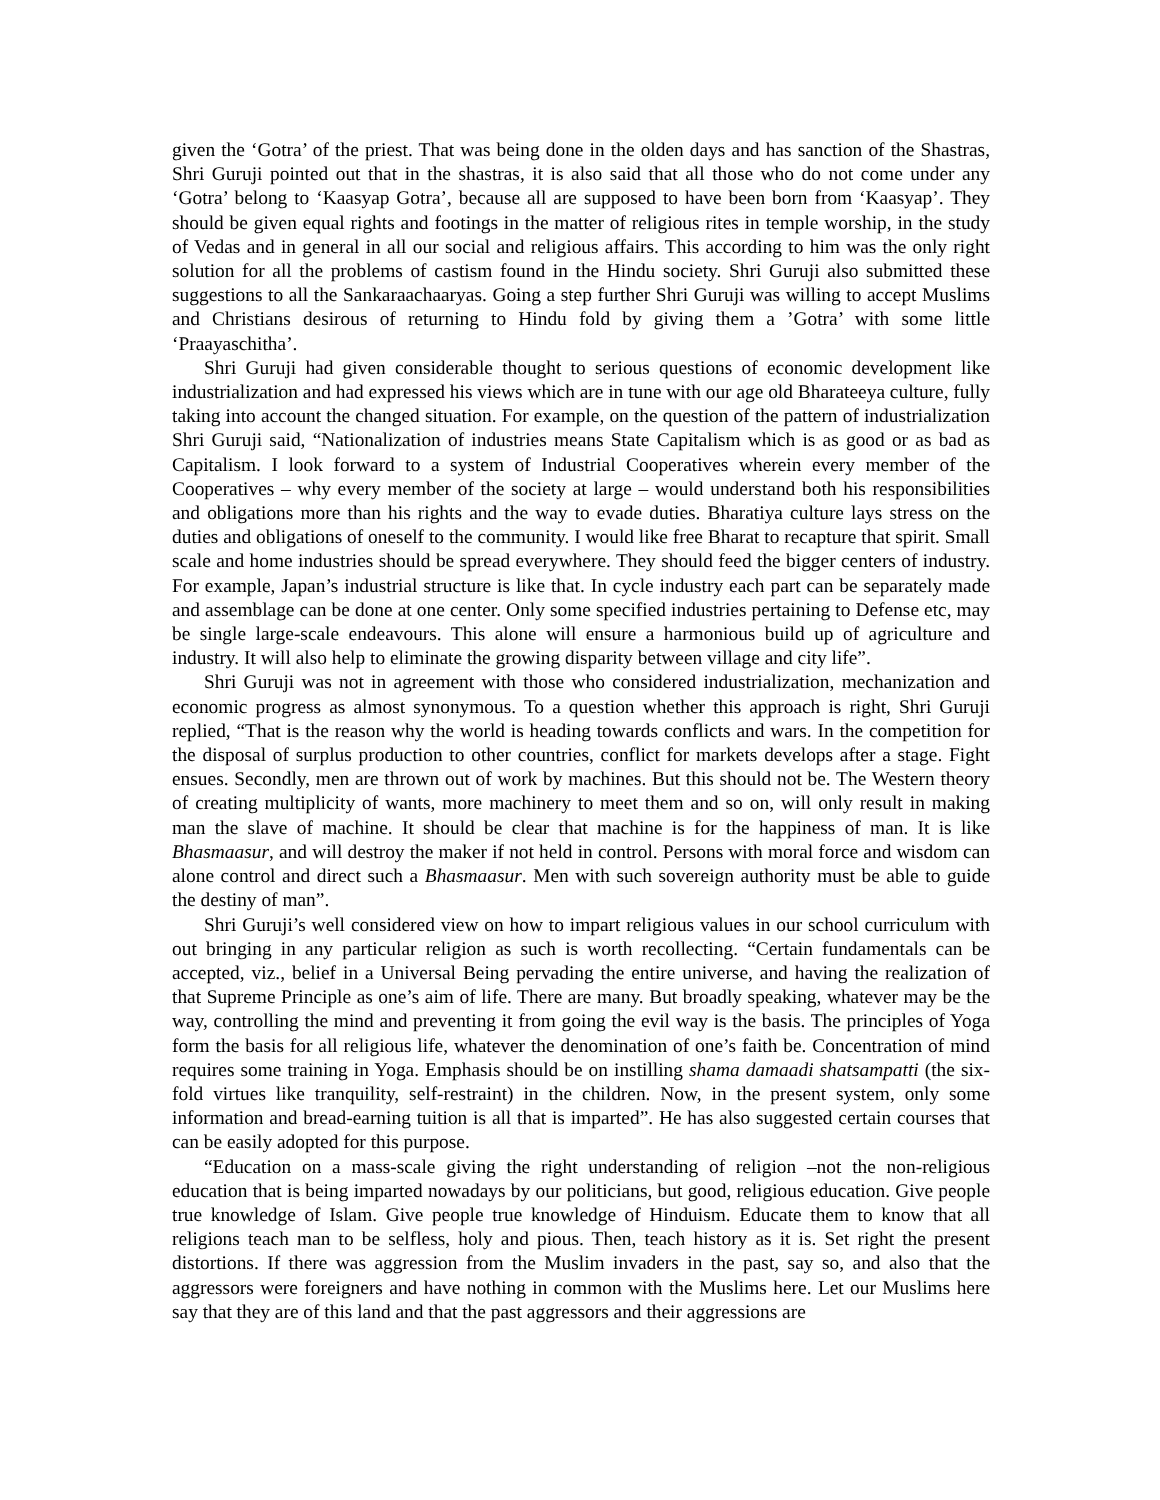given the ‘Gotra’ of the priest. That was being done in the olden days and has sanction of the Shastras, Shri Guruji pointed out that in the shastras, it is also said that all those who do not come under any ‘Gotra’ belong to ‘Kaasyap Gotra’, because all are supposed to have been born from ‘Kaasyap’. They should be given equal rights and footings in the matter of religious rites in temple worship, in the study of Vedas and in general in all our social and religious affairs. This according to him was the only right solution for all the problems of castism found in the Hindu society. Shri Guruji also submitted these suggestions to all the Sankaraachaaryas. Going a step further Shri Guruji was willing to accept Muslims and Christians desirous of returning to Hindu fold by giving them a ’Gotra’ with some little ‘Praayaschitha’.
Shri Guruji had given considerable thought to serious questions of economic development like industrialization and had expressed his views which are in tune with our age old Bharateeya culture, fully taking into account the changed situation. For example, on the question of the pattern of industrialization Shri Guruji said, “Nationalization of industries means State Capitalism which is as good or as bad as Capitalism. I look forward to a system of Industrial Cooperatives wherein every member of the Cooperatives – why every member of the society at large – would understand both his responsibilities and obligations more than his rights and the way to evade duties. Bharatiya culture lays stress on the duties and obligations of oneself to the community. I would like free Bharat to recapture that spirit. Small scale and home industries should be spread everywhere. They should feed the bigger centers of industry. For example, Japan’s industrial structure is like that. In cycle industry each part can be separately made and assemblage can be done at one center. Only some specified industries pertaining to Defense etc, may be single large-scale endeavours. This alone will ensure a harmonious build up of agriculture and industry. It will also help to eliminate the growing disparity between village and city life”.
Shri Guruji was not in agreement with those who considered industrialization, mechanization and economic progress as almost synonymous. To a question whether this approach is right, Shri Guruji replied, “That is the reason why the world is heading towards conflicts and wars. In the competition for the disposal of surplus production to other countries, conflict for markets develops after a stage. Fight ensues. Secondly, men are thrown out of work by machines. But this should not be. The Western theory of creating multiplicity of wants, more machinery to meet them and so on, will only result in making man the slave of machine. It should be clear that machine is for the happiness of man. It is like Bhasmaasur, and will destroy the maker if not held in control. Persons with moral force and wisdom can alone control and direct such a Bhasmaasur. Men with such sovereign authority must be able to guide the destiny of man”.
Shri Guruji’s well considered view on how to impart religious values in our school curriculum with out bringing in any particular religion as such is worth recollecting. “Certain fundamentals can be accepted, viz., belief in a Universal Being pervading the entire universe, and having the realization of that Supreme Principle as one’s aim of life. There are many. But broadly speaking, whatever may be the way, controlling the mind and preventing it from going the evil way is the basis. The principles of Yoga form the basis for all religious life, whatever the denomination of one’s faith be. Concentration of mind requires some training in Yoga. Emphasis should be on instilling shama damaadi shatsampatti (the six-fold virtues like tranquility, self-restraint) in the children. Now, in the present system, only some information and bread-earning tuition is all that is imparted”. He has also suggested certain courses that can be easily adopted for this purpose.
“Education on a mass-scale giving the right understanding of religion –not the non-religious education that is being imparted nowadays by our politicians, but good, religious education. Give people true knowledge of Islam. Give people true knowledge of Hinduism. Educate them to know that all religions teach man to be selfless, holy and pious. Then, teach history as it is. Set right the present distortions. If there was aggression from the Muslim invaders in the past, say so, and also that the aggressors were foreigners and have nothing in common with the Muslims here. Let our Muslims here say that they are of this land and that the past aggressors and their aggressions are